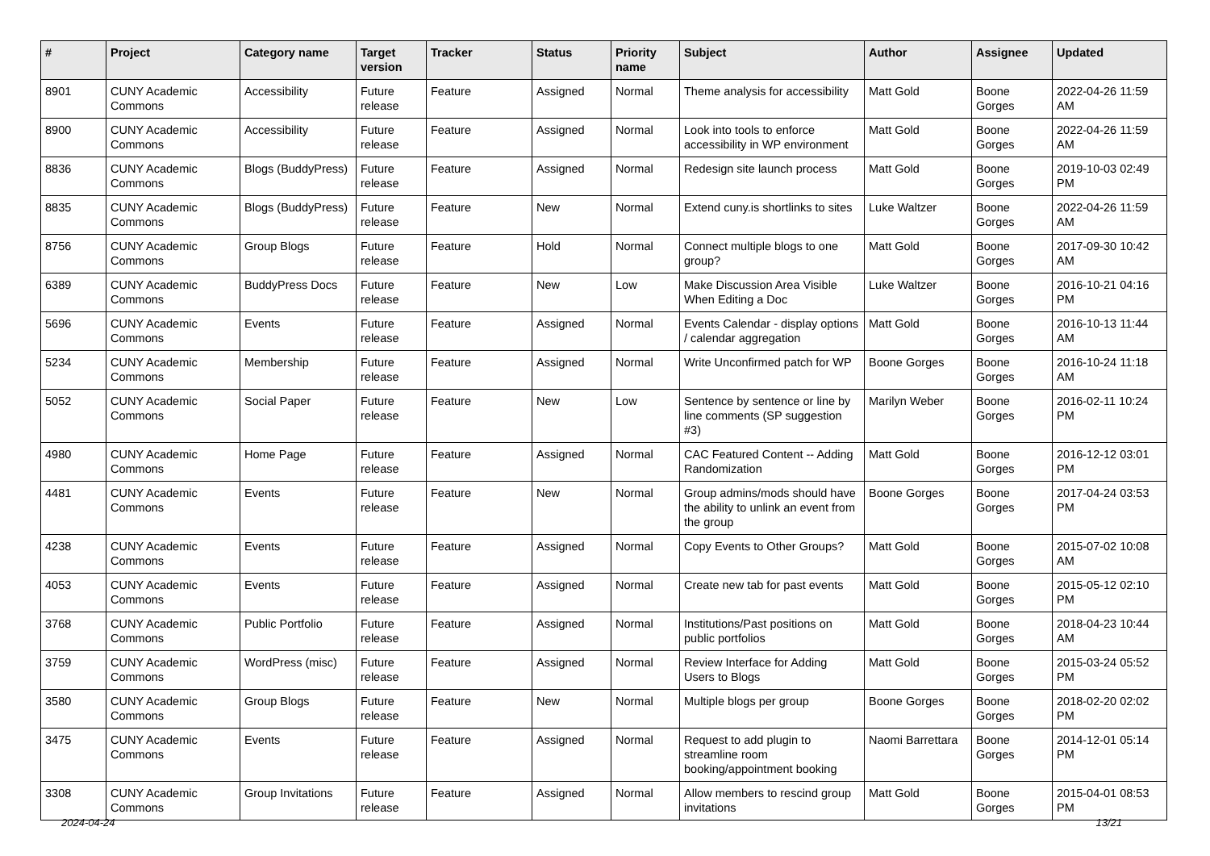| # | Project | Category name | Target version | Tracker | Status | Priority name | Subject | Author | Assignee | Updated |
| --- | --- | --- | --- | --- | --- | --- | --- | --- | --- | --- |
| 8901 | CUNY Academic Commons | Accessibility | Future release | Feature | Assigned | Normal | Theme analysis for accessibility | Matt Gold | Boone Gorges | 2022-04-26 11:59 AM |
| 8900 | CUNY Academic Commons | Accessibility | Future release | Feature | Assigned | Normal | Look into tools to enforce accessibility in WP environment | Matt Gold | Boone Gorges | 2022-04-26 11:59 AM |
| 8836 | CUNY Academic Commons | Blogs (BuddyPress) | Future release | Feature | Assigned | Normal | Redesign site launch process | Matt Gold | Boone Gorges | 2019-10-03 02:49 PM |
| 8835 | CUNY Academic Commons | Blogs (BuddyPress) | Future release | Feature | New | Normal | Extend cuny.is shortlinks to sites | Luke Waltzer | Boone Gorges | 2022-04-26 11:59 AM |
| 8756 | CUNY Academic Commons | Group Blogs | Future release | Feature | Hold | Normal | Connect multiple blogs to one group? | Matt Gold | Boone Gorges | 2017-09-30 10:42 AM |
| 6389 | CUNY Academic Commons | BuddyPress Docs | Future release | Feature | New | Low | Make Discussion Area Visible When Editing a Doc | Luke Waltzer | Boone Gorges | 2016-10-21 04:16 PM |
| 5696 | CUNY Academic Commons | Events | Future release | Feature | Assigned | Normal | Events Calendar - display options / calendar aggregation | Matt Gold | Boone Gorges | 2016-10-13 11:44 AM |
| 5234 | CUNY Academic Commons | Membership | Future release | Feature | Assigned | Normal | Write Unconfirmed patch for WP | Boone Gorges | Boone Gorges | 2016-10-24 11:18 AM |
| 5052 | CUNY Academic Commons | Social Paper | Future release | Feature | New | Low | Sentence by sentence or line by line comments (SP suggestion #3) | Marilyn Weber | Boone Gorges | 2016-02-11 10:24 PM |
| 4980 | CUNY Academic Commons | Home Page | Future release | Feature | Assigned | Normal | CAC Featured Content -- Adding Randomization | Matt Gold | Boone Gorges | 2016-12-12 03:01 PM |
| 4481 | CUNY Academic Commons | Events | Future release | Feature | New | Normal | Group admins/mods should have the ability to unlink an event from the group | Boone Gorges | Boone Gorges | 2017-04-24 03:53 PM |
| 4238 | CUNY Academic Commons | Events | Future release | Feature | Assigned | Normal | Copy Events to Other Groups? | Matt Gold | Boone Gorges | 2015-07-02 10:08 AM |
| 4053 | CUNY Academic Commons | Events | Future release | Feature | Assigned | Normal | Create new tab for past events | Matt Gold | Boone Gorges | 2015-05-12 02:10 PM |
| 3768 | CUNY Academic Commons | Public Portfolio | Future release | Feature | Assigned | Normal | Institutions/Past positions on public portfolios | Matt Gold | Boone Gorges | 2018-04-23 10:44 AM |
| 3759 | CUNY Academic Commons | WordPress (misc) | Future release | Feature | Assigned | Normal | Review Interface for Adding Users to Blogs | Matt Gold | Boone Gorges | 2015-03-24 05:52 PM |
| 3580 | CUNY Academic Commons | Group Blogs | Future release | Feature | New | Normal | Multiple blogs per group | Boone Gorges | Boone Gorges | 2018-02-20 02:02 PM |
| 3475 | CUNY Academic Commons | Events | Future release | Feature | Assigned | Normal | Request to add plugin to streamline room booking/appointment booking | Naomi Barrettara | Boone Gorges | 2014-12-01 05:14 PM |
| 3308 | CUNY Academic Commons | Group Invitations | Future release | Feature | Assigned | Normal | Allow members to rescind group invitations | Matt Gold | Boone Gorges | 2015-04-01 08:53 PM |
2024-04-24 13/21